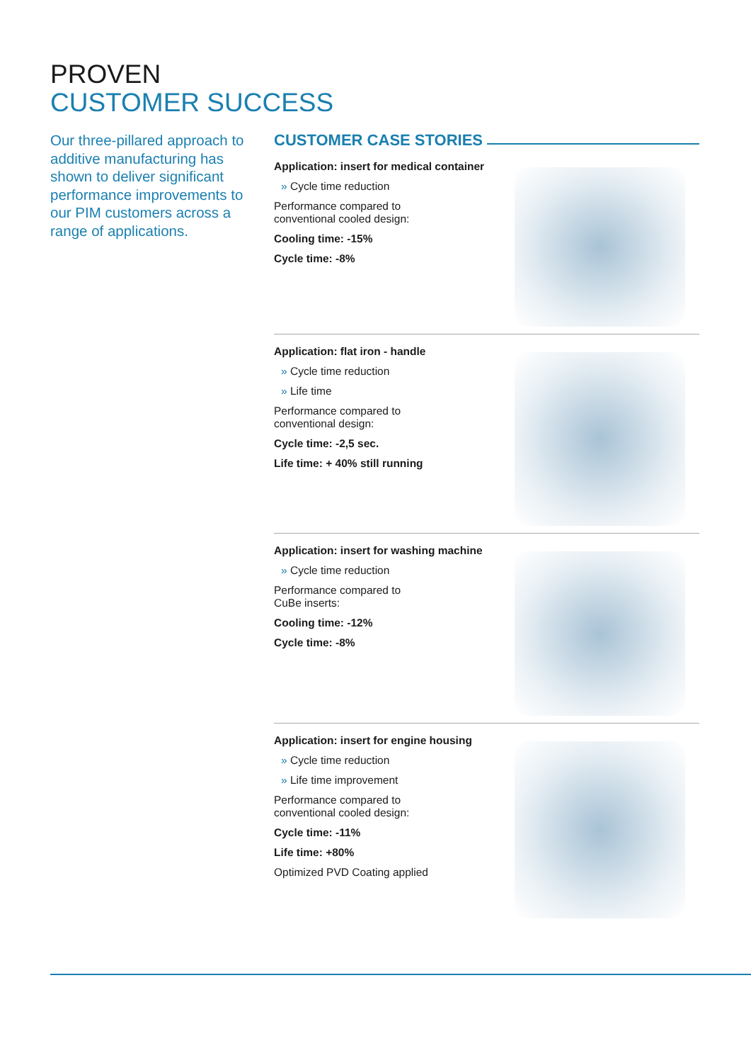PROVEN
CUSTOMER SUCCESS
Our three-pillared approach to additive manufacturing has shown to deliver significant performance improvements to our PIM customers across a range of applications.
CUSTOMER CASE STORIES
Application: insert for medical container
» Cycle time reduction
Performance compared to
conventional cooled design:
Cooling time: -15%
Cycle time: -8%
Application: flat iron - handle
» Cycle time reduction
» Life time
Performance compared to
conventional design:
Cycle time: -2,5 sec.
Life time: + 40% still running
Application: insert for washing machine
» Cycle time reduction
Performance compared to
CuBe inserts:
Cooling time: -12%
Cycle time: -8%
Application: insert for engine housing
» Cycle time reduction
» Life time improvement
Performance compared to
conventional cooled design:
Cycle time: -11%
Life time: +80%
Optimized PVD Coating applied